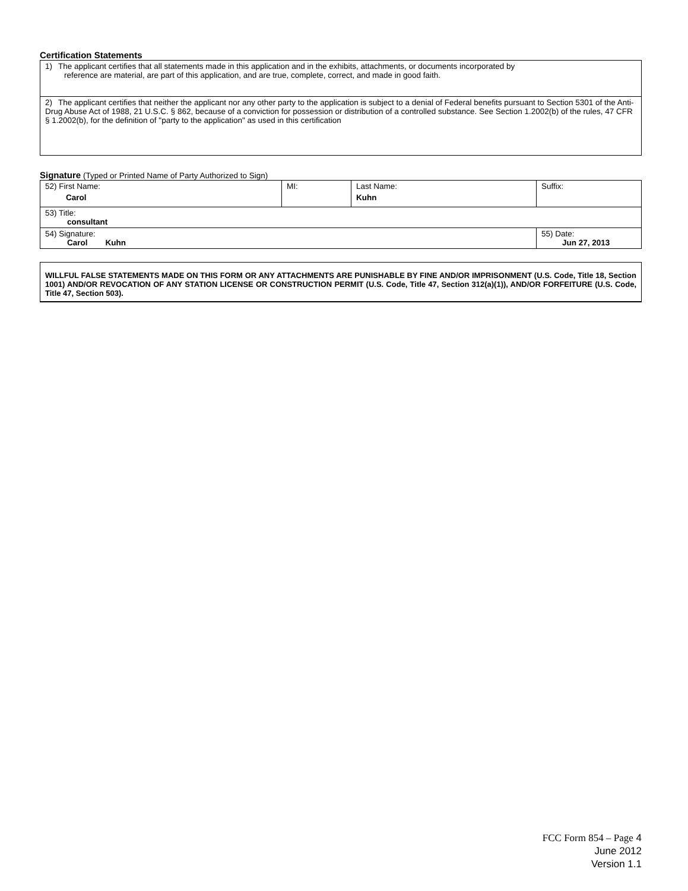Certification Statements
| 1) The applicant certifies that all statements made in this application and in the exhibits, attachments, or documents incorporated by reference are material, are part of this application, and are true, complete, correct, and made in good faith. |
| 2) The applicant certifies that neither the applicant nor any other party to the application is subject to a denial of Federal benefits pursuant to Section 5301 of the Anti-Drug Abuse Act of 1988, 21 U.S.C. § 862, because of a conviction for possession or distribution of a controlled substance. See Section 1.2002(b) of the rules, 47 CFR § 1.2002(b), for the definition of "party to the application" as used in this certification |
Signature (Typed or Printed Name of Party Authorized to Sign)
| 52) First Name: Carol | MI: | Last Name: Kuhn | Suffix: |
| 53) Title: consultant | | | |
| 54) Signature: Carol Kuhn | | | 55) Date: Jun 27, 2013 |
WILLFUL FALSE STATEMENTS MADE ON THIS FORM OR ANY ATTACHMENTS ARE PUNISHABLE BY FINE AND/OR IMPRISONMENT (U.S. Code, Title 18, Section 1001) AND/OR REVOCATION OF ANY STATION LICENSE OR CONSTRUCTION PERMIT (U.S. Code, Title 47, Section 312(a)(1)), AND/OR FORFEITURE (U.S. Code, Title 47, Section 503).
FCC Form 854 – Page 4
June 2012
Version 1.1